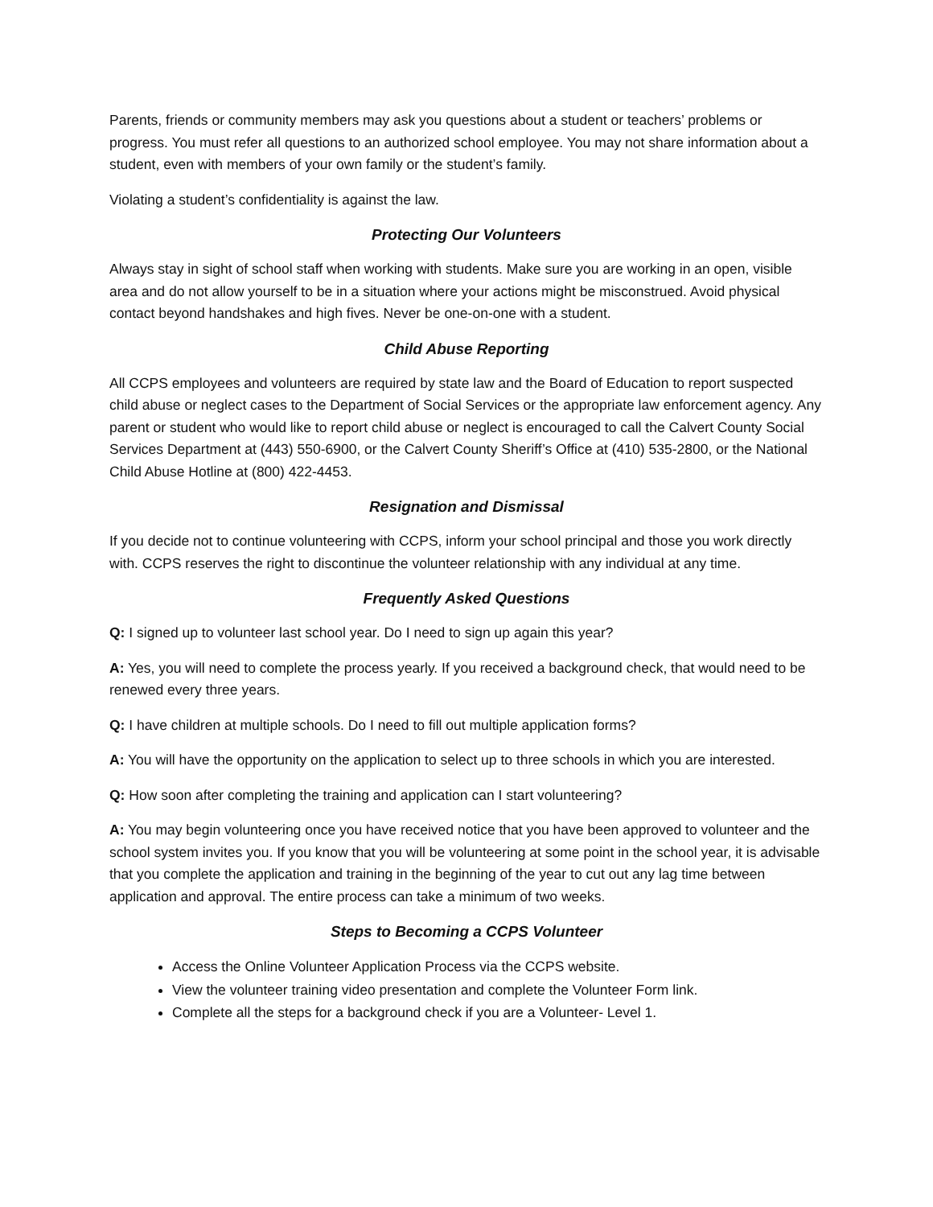Parents, friends or community members may ask you questions about a student or teachers’ problems or progress. You must refer all questions to an authorized school employee. You may not share information about a student, even with members of your own family or the student’s family.
Violating a student’s confidentiality is against the law.
Protecting Our Volunteers
Always stay in sight of school staff when working with students. Make sure you are working in an open, visible area and do not allow yourself to be in a situation where your actions might be misconstrued. Avoid physical contact beyond handshakes and high fives. Never be one-on-one with a student.
Child Abuse Reporting
All CCPS employees and volunteers are required by state law and the Board of Education to report suspected child abuse or neglect cases to the Department of Social Services or the appropriate law enforcement agency. Any parent or student who would like to report child abuse or neglect is encouraged to call the Calvert County Social Services Department at (443) 550-6900, or the Calvert County Sheriff’s Office at (410) 535-2800, or the National Child Abuse Hotline at (800) 422-4453.
Resignation and Dismissal
If you decide not to continue volunteering with CCPS, inform your school principal and those you work directly with. CCPS reserves the right to discontinue the volunteer relationship with any individual at any time.
Frequently Asked Questions
Q: I signed up to volunteer last school year. Do I need to sign up again this year?
A: Yes, you will need to complete the process yearly. If you received a background check, that would need to be renewed every three years.
Q: I have children at multiple schools. Do I need to fill out multiple application forms?
A: You will have the opportunity on the application to select up to three schools in which you are interested.
Q: How soon after completing the training and application can I start volunteering?
A: You may begin volunteering once you have received notice that you have been approved to volunteer and the school system invites you. If you know that you will be volunteering at some point in the school year, it is advisable that you complete the application and training in the beginning of the year to cut out any lag time between application and approval. The entire process can take a minimum of two weeks.
Steps to Becoming a CCPS Volunteer
Access the Online Volunteer Application Process via the CCPS website.
View the volunteer training video presentation and complete the Volunteer Form link.
Complete all the steps for a background check if you are a Volunteer- Level 1.